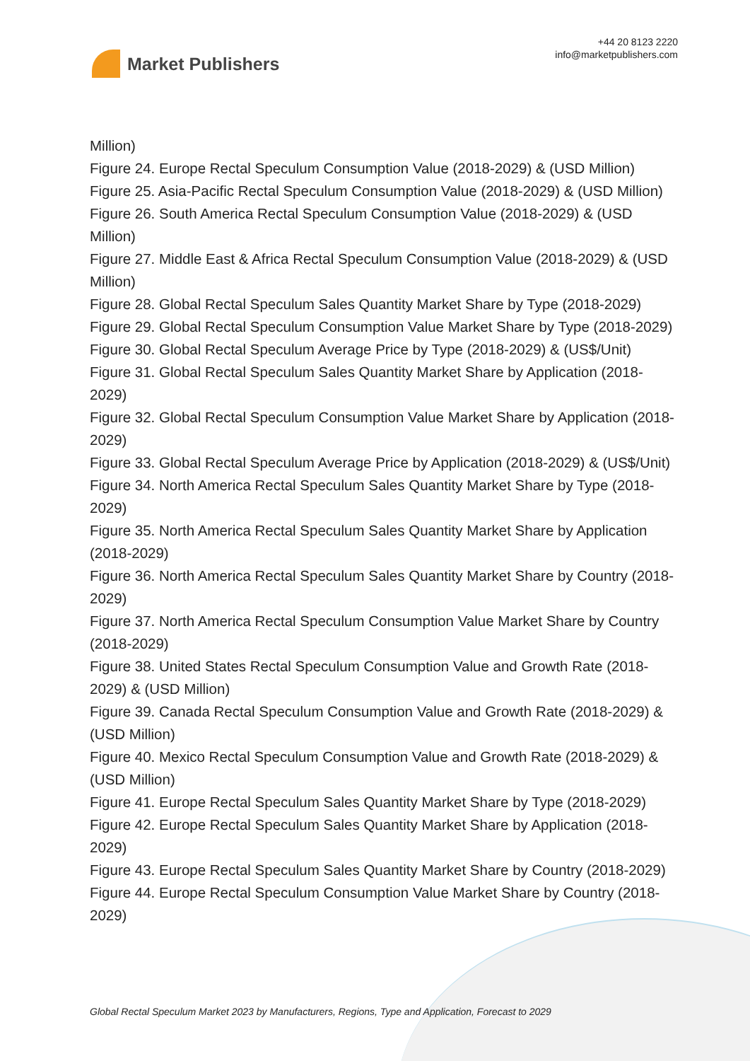Market Publishers
+44 20 8123 2220
info@marketpublishers.com
Million)
Figure 24. Europe Rectal Speculum Consumption Value (2018-2029) & (USD Million)
Figure 25. Asia-Pacific Rectal Speculum Consumption Value (2018-2029) & (USD Million)
Figure 26. South America Rectal Speculum Consumption Value (2018-2029) & (USD Million)
Figure 27. Middle East & Africa Rectal Speculum Consumption Value (2018-2029) & (USD Million)
Figure 28. Global Rectal Speculum Sales Quantity Market Share by Type (2018-2029)
Figure 29. Global Rectal Speculum Consumption Value Market Share by Type (2018-2029)
Figure 30. Global Rectal Speculum Average Price by Type (2018-2029) & (US$/Unit)
Figure 31. Global Rectal Speculum Sales Quantity Market Share by Application (2018-2029)
Figure 32. Global Rectal Speculum Consumption Value Market Share by Application (2018-2029)
Figure 33. Global Rectal Speculum Average Price by Application (2018-2029) & (US$/Unit)
Figure 34. North America Rectal Speculum Sales Quantity Market Share by Type (2018-2029)
Figure 35. North America Rectal Speculum Sales Quantity Market Share by Application (2018-2029)
Figure 36. North America Rectal Speculum Sales Quantity Market Share by Country (2018-2029)
Figure 37. North America Rectal Speculum Consumption Value Market Share by Country (2018-2029)
Figure 38. United States Rectal Speculum Consumption Value and Growth Rate (2018-2029) & (USD Million)
Figure 39. Canada Rectal Speculum Consumption Value and Growth Rate (2018-2029) & (USD Million)
Figure 40. Mexico Rectal Speculum Consumption Value and Growth Rate (2018-2029) & (USD Million)
Figure 41. Europe Rectal Speculum Sales Quantity Market Share by Type (2018-2029)
Figure 42. Europe Rectal Speculum Sales Quantity Market Share by Application (2018-2029)
Figure 43. Europe Rectal Speculum Sales Quantity Market Share by Country (2018-2029)
Figure 44. Europe Rectal Speculum Consumption Value Market Share by Country (2018-2029)
Global Rectal Speculum Market 2023 by Manufacturers, Regions, Type and Application, Forecast to 2029